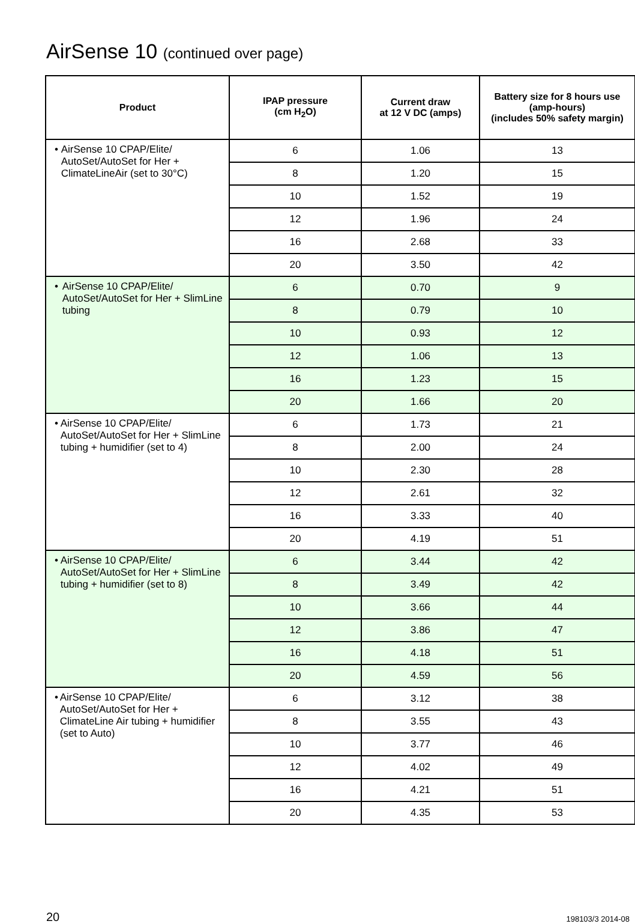AirSense 10 (continued over page)
| Product | IPAP pressure (cm H<sub>2</sub>O) | Current draw at 12 V DC (amps) | Battery size for 8 hours use (amp-hours) (includes 50% safety margin) |
| --- | --- | --- | --- |
| • AirSense 10 CPAP/Elite/ AutoSet/AutoSet for Her + ClimateLineAir (set to 30°C) | 6 | 1.06 | 13 |
| | 8 | 1.20 | 15 |
| | 10 | 1.52 | 19 |
| | 12 | 1.96 | 24 |
| | 16 | 2.68 | 33 |
| | 20 | 3.50 | 42 |
| • AirSense 10 CPAP/Elite/ AutoSet/AutoSet for Her + SlimLine tubing | 6 | 0.70 | 9 |
| | 8 | 0.79 | 10 |
| | 10 | 0.93 | 12 |
| | 12 | 1.06 | 13 |
| | 16 | 1.23 | 15 |
| | 20 | 1.66 | 20 |
| • AirSense 10 CPAP/Elite/ AutoSet/AutoSet for Her + SlimLine tubing + humidifier (set to 4) | 6 | 1.73 | 21 |
| | 8 | 2.00 | 24 |
| | 10 | 2.30 | 28 |
| | 12 | 2.61 | 32 |
| | 16 | 3.33 | 40 |
| | 20 | 4.19 | 51 |
| • AirSense 10 CPAP/Elite/ AutoSet/AutoSet for Her + SlimLine tubing + humidifier (set to 8) | 6 | 3.44 | 42 |
| | 8 | 3.49 | 42 |
| | 10 | 3.66 | 44 |
| | 12 | 3.86 | 47 |
| | 16 | 4.18 | 51 |
| | 20 | 4.59 | 56 |
| • AirSense 10 CPAP/Elite/ AutoSet/AutoSet for Her + ClimateLine Air tubing + humidifier (set to Auto) | 6 | 3.12 | 38 |
| | 8 | 3.55 | 43 |
| | 10 | 3.77 | 46 |
| | 12 | 4.02 | 49 |
| | 16 | 4.21 | 51 |
| | 20 | 4.35 | 53 |
20 198103/3 2014-08